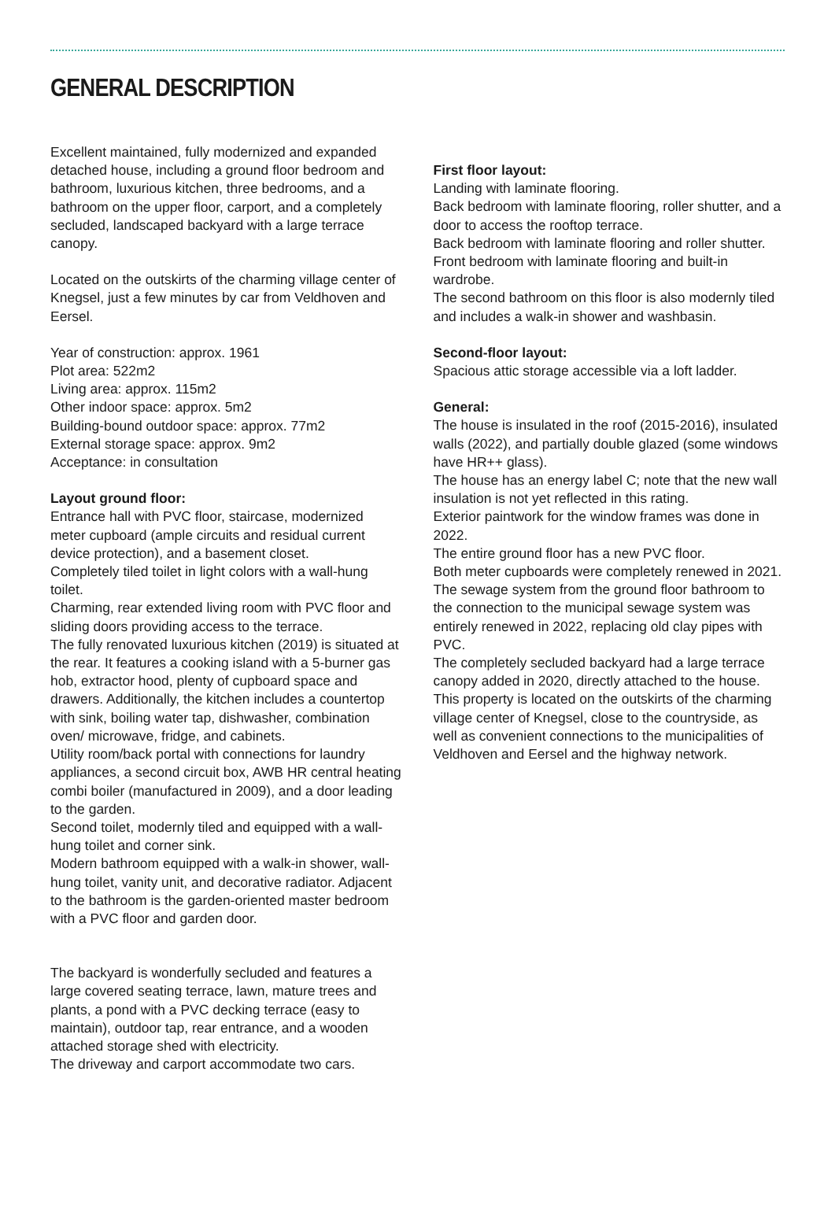GENERAL DESCRIPTION
Excellent maintained, fully modernized and expanded detached house, including a ground floor bedroom and bathroom, luxurious kitchen, three bedrooms, and a bathroom on the upper floor, carport, and a completely secluded, landscaped backyard with a large terrace canopy.
Located on the outskirts of the charming village center of Knegsel, just a few minutes by car from Veldhoven and Eersel.
Year of construction: approx. 1961
Plot area: 522m2
Living area: approx. 115m2
Other indoor space: approx. 5m2
Building-bound outdoor space: approx. 77m2
External storage space: approx. 9m2
Acceptance: in consultation
Layout ground floor:
Entrance hall with PVC floor, staircase, modernized meter cupboard (ample circuits and residual current device protection), and a basement closet.
Completely tiled toilet in light colors with a wall-hung toilet.
Charming, rear extended living room with PVC floor and sliding doors providing access to the terrace.
The fully renovated luxurious kitchen (2019) is situated at the rear. It features a cooking island with a 5-burner gas hob, extractor hood, plenty of cupboard space and drawers. Additionally, the kitchen includes a countertop with sink, boiling water tap, dishwasher, combination oven/ microwave, fridge, and cabinets.
Utility room/back portal with connections for laundry appliances, a second circuit box, AWB HR central heating combi boiler (manufactured in 2009), and a door leading to the garden.
Second toilet, modernly tiled and equipped with a wall-hung toilet and corner sink.
Modern bathroom equipped with a walk-in shower, wall-hung toilet, vanity unit, and decorative radiator. Adjacent to the bathroom is the garden-oriented master bedroom with a PVC floor and garden door.
The backyard is wonderfully secluded and features a large covered seating terrace, lawn, mature trees and plants, a pond with a PVC decking terrace (easy to maintain), outdoor tap, rear entrance, and a wooden attached storage shed with electricity.
The driveway and carport accommodate two cars.
First floor layout:
Landing with laminate flooring.
Back bedroom with laminate flooring, roller shutter, and a door to access the rooftop terrace.
Back bedroom with laminate flooring and roller shutter.
Front bedroom with laminate flooring and built-in wardrobe.
The second bathroom on this floor is also modernly tiled and includes a walk-in shower and washbasin.
Second-floor layout:
Spacious attic storage accessible via a loft ladder.
General:
The house is insulated in the roof (2015-2016), insulated walls (2022), and partially double glazed (some windows have HR++ glass).
The house has an energy label C; note that the new wall insulation is not yet reflected in this rating.
Exterior paintwork for the window frames was done in 2022.
The entire ground floor has a new PVC floor.
Both meter cupboards were completely renewed in 2021.
The sewage system from the ground floor bathroom to the connection to the municipal sewage system was entirely renewed in 2022, replacing old clay pipes with PVC.
The completely secluded backyard had a large terrace canopy added in 2020, directly attached to the house.
This property is located on the outskirts of the charming village center of Knegsel, close to the countryside, as well as convenient connections to the municipalities of Veldhoven and Eersel and the highway network.